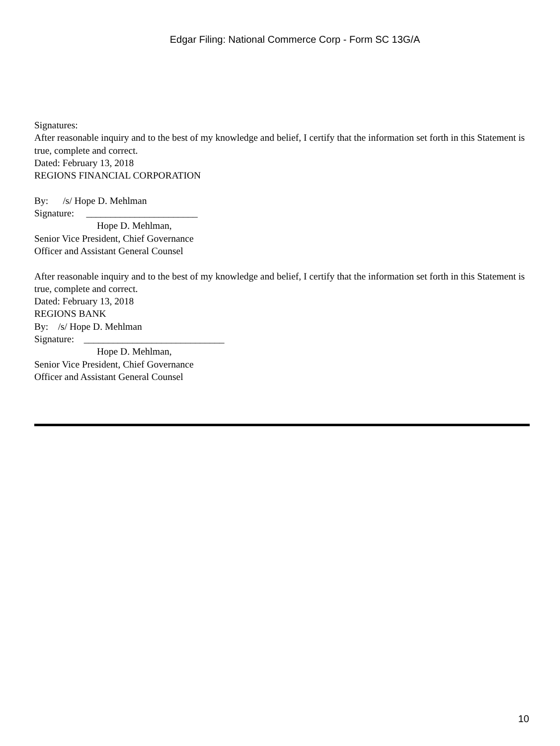Edgar Filing: National Commerce Corp - Form SC 13G/A
Signatures:
After reasonable inquiry and to the best of my knowledge and belief, I certify that the information set forth in this Statement is true, complete and correct.
Dated: February 13, 2018
REGIONS FINANCIAL CORPORATION
By: /s/ Hope D. Mehlman
Signature: _______________________
Hope D. Mehlman,
Senior Vice President, Chief Governance
Officer and Assistant General Counsel
After reasonable inquiry and to the best of my knowledge and belief, I certify that the information set forth in this Statement is true, complete and correct.
Dated: February 13, 2018
REGIONS BANK
By: /s/ Hope D. Mehlman
Signature: _____________________________
Hope D. Mehlman,
Senior Vice President, Chief Governance
Officer and Assistant General Counsel
10